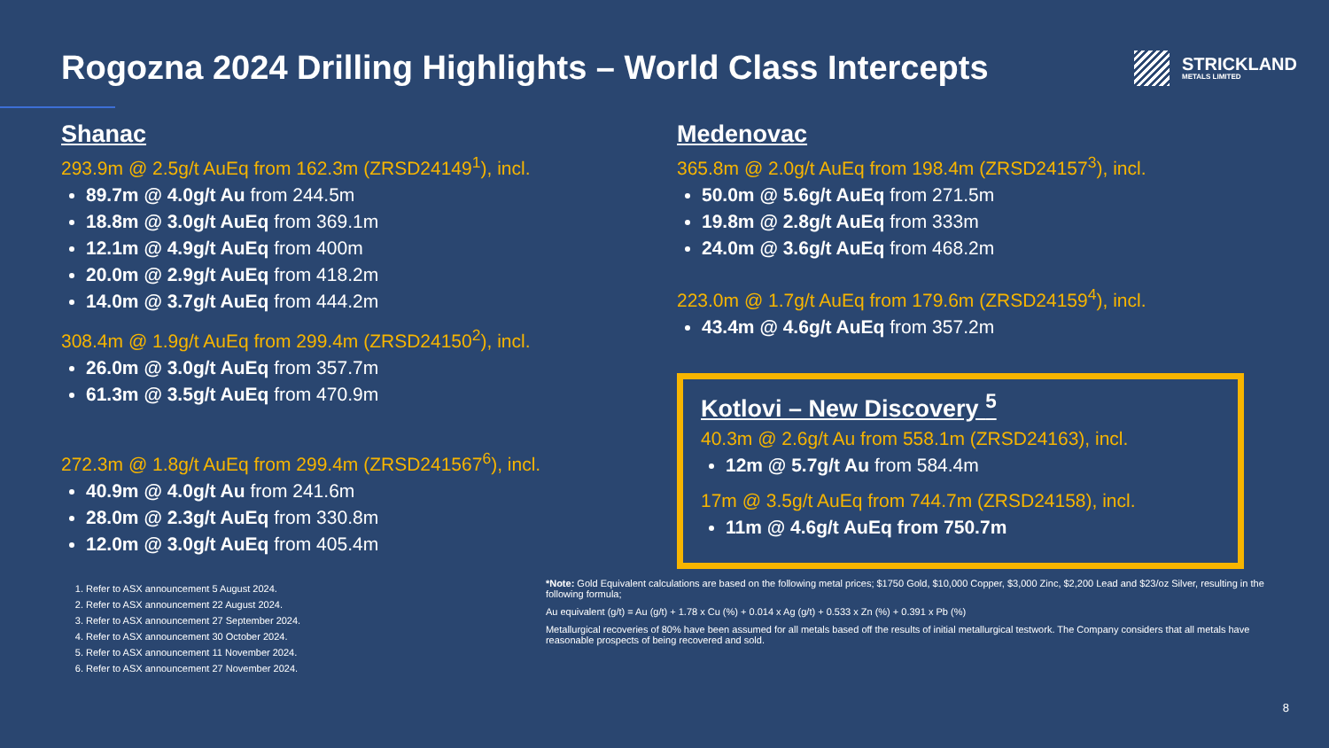Rogozna 2024 Drilling Highlights – World Class Intercepts
STRICKLAND
METALS LIMITED
Shanac
293.9m @ 2.5g/t AuEq from 162.3m (ZRSD24149<sup>1</sup>), incl.
89.7m @ 4.0g/t Au from 244.5m
18.8m @ 3.0g/t AuEq from 369.1m
12.1m @ 4.9g/t AuEq from 400m
20.0m @ 2.9g/t AuEq from 418.2m
14.0m @ 3.7g/t AuEq from 444.2m
308.4m @ 1.9g/t AuEq from 299.4m (ZRSD24150<sup>2</sup>), incl.
26.0m @ 3.0g/t AuEq from 357.7m
61.3m @ 3.5g/t AuEq from 470.9m
272.3m @ 1.8g/t AuEq from 299.4m (ZRSD241567<sup>6</sup>), incl.
40.9m @ 4.0g/t Au from 241.6m
28.0m @ 2.3g/t AuEq from 330.8m
12.0m @ 3.0g/t AuEq from 405.4m
Medenovac
365.8m @ 2.0g/t AuEq from 198.4m (ZRSD24157<sup>3</sup>), incl.
50.0m @ 5.6g/t AuEq from 271.5m
19.8m @ 2.8g/t AuEq from 333m
24.0m @ 3.6g/t AuEq from 468.2m
223.0m @ 1.7g/t AuEq from 179.6m (ZRSD24159<sup>4</sup>), incl.
43.4m @ 4.6g/t AuEq from 357.2m
Kotlovi – New Discovery <sup>5</sup>
40.3m @ 2.6g/t Au from 558.1m (ZRSD24163), incl.
12m @ 5.7g/t Au from 584.4m
17m @ 3.5g/t AuEq from 744.7m (ZRSD24158), incl.
11m @ 4.6g/t AuEq from 750.7m
1. Refer to ASX announcement 5 August 2024.
2. Refer to ASX announcement 22 August 2024.
3. Refer to ASX announcement 27 September 2024.
4. Refer to ASX announcement 30 October 2024.
5. Refer to ASX announcement 11 November 2024.
6. Refer to ASX announcement 27 November 2024.
*Note: Gold Equivalent calculations are based on the following metal prices; $1750 Gold, $10,000 Copper, $3,000 Zinc, $2,200 Lead and $23/oz Silver, resulting in the following formula;
Au equivalent (g/t) = Au (g/t) + 1.78 x Cu (%) + 0.014 x Ag (g/t) + 0.533 x Zn (%) + 0.391 x Pb (%)
Metallurgical recoveries of 80% have been assumed for all metals based off the results of initial metallurgical testwork. The Company considers that all metals have reasonable prospects of being recovered and sold.
8